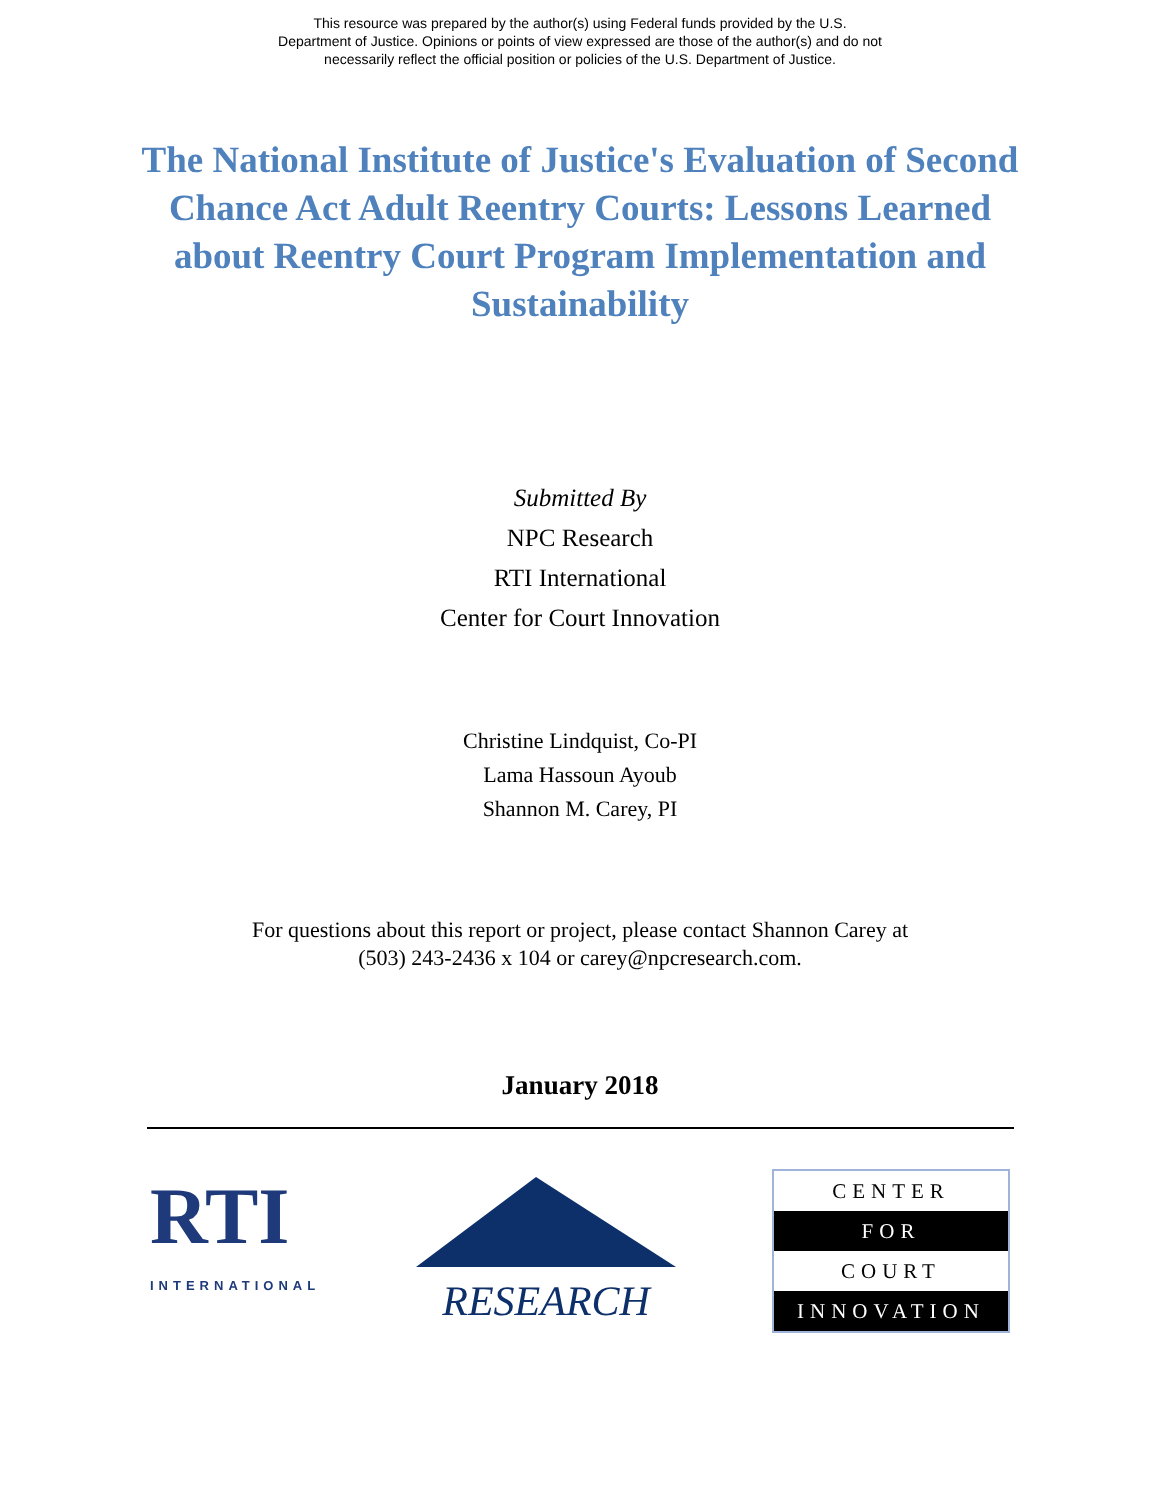This resource was prepared by the author(s) using Federal funds provided by the U.S.
Department of Justice. Opinions or points of view expressed are those of the author(s) and do not
necessarily reflect the official position or policies of the U.S. Department of Justice.
The National Institute of Justice's Evaluation of Second Chance Act Adult Reentry Courts: Lessons Learned about Reentry Court Program Implementation and Sustainability
Submitted By
NPC Research
RTI International
Center for Court Innovation
Christine Lindquist, Co-PI
Lama Hassoun Ayoub
Shannon M. Carey, PI
For questions about this report or project, please contact Shannon Carey at
(503) 243-2436 x 104 or carey@npcresearch.com.
January 2018
RTI
INTERNATIONAL
RESEARCH
CENTER
FOR
COURT
INNOVATION